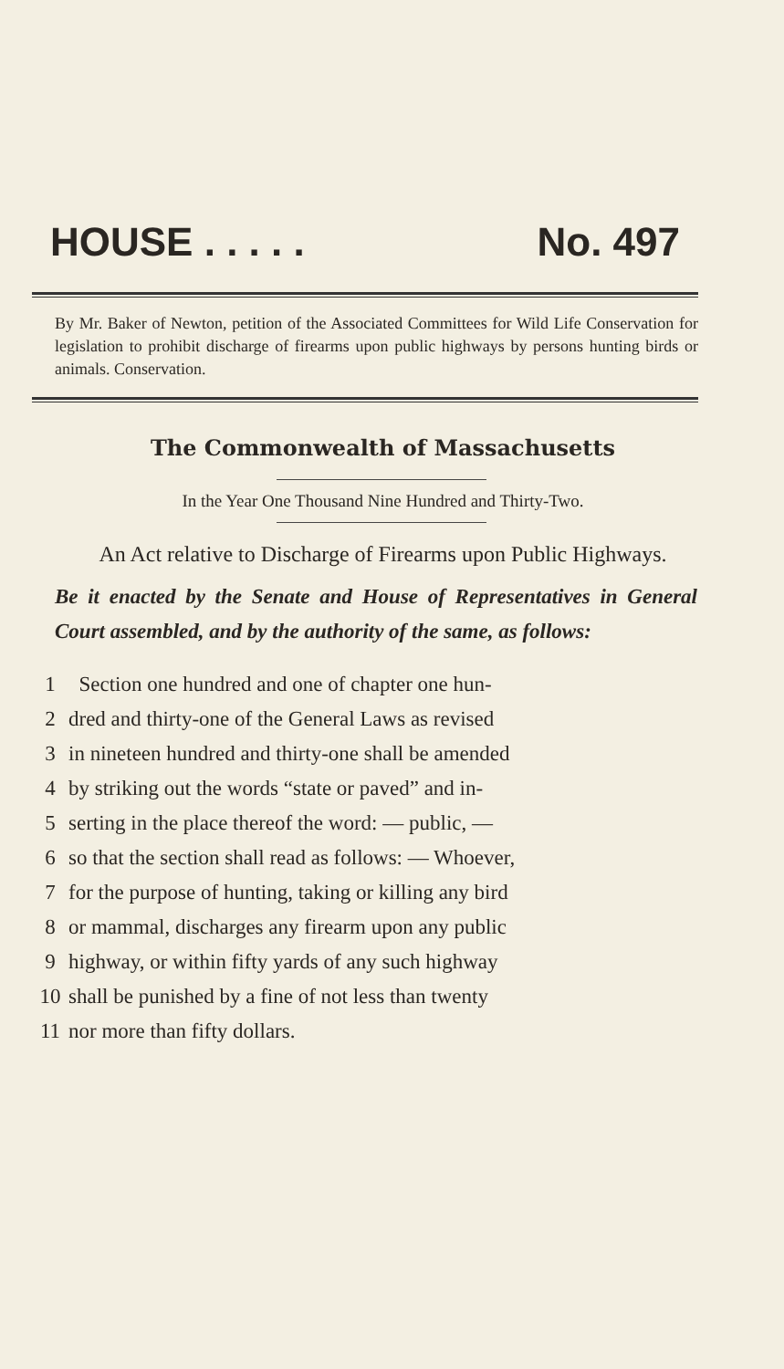HOUSE . . . . . No. 497
By Mr. Baker of Newton, petition of the Associated Committees for Wild Life Conservation for legislation to prohibit discharge of firearms upon public highways by persons hunting birds or animals. Conservation.
The Commonwealth of Massachusetts
In the Year One Thousand Nine Hundred and Thirty-Two.
An Act relative to Discharge of Firearms upon Public Highways.
Be it enacted by the Senate and House of Representatives in General Court assembled, and by the authority of the same, as follows:
1 Section one hundred and one of chapter one hun-
2 dred and thirty-one of the General Laws as revised
3 in nineteen hundred and thirty-one shall be amended
4 by striking out the words “state or paved” and in-
5 serting in the place thereof the word: — public, —
6 so that the section shall read as follows: — Whoever,
7 for the purpose of hunting, taking or killing any bird
8 or mammal, discharges any firearm upon any public
9 highway, or within fifty yards of any such highway
10 shall be punished by a fine of not less than twenty
11 nor more than fifty dollars.